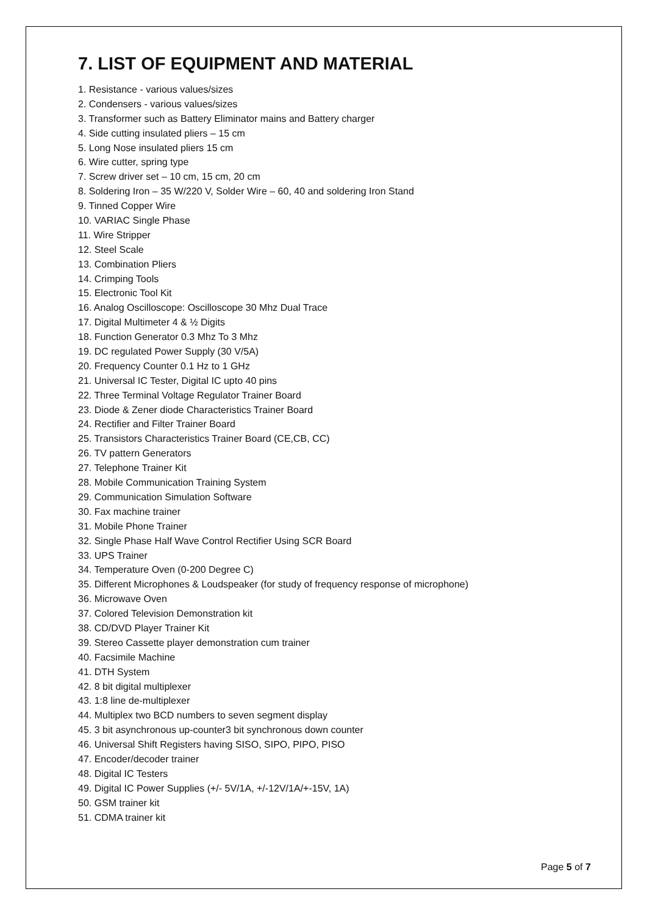7. LIST OF EQUIPMENT AND MATERIAL
1. Resistance - various values/sizes
2. Condensers - various values/sizes
3. Transformer such as Battery Eliminator mains and Battery charger
4. Side cutting insulated pliers – 15 cm
5. Long Nose insulated pliers 15 cm
6. Wire cutter, spring type
7. Screw driver set – 10 cm, 15 cm, 20 cm
8. Soldering Iron – 35 W/220 V, Solder Wire – 60, 40 and soldering Iron Stand
9. Tinned Copper Wire
10. VARIAC Single Phase
11. Wire Stripper
12. Steel Scale
13. Combination Pliers
14. Crimping Tools
15. Electronic Tool Kit
16. Analog Oscilloscope: Oscilloscope 30 Mhz Dual Trace
17. Digital Multimeter 4 & ½ Digits
18. Function Generator 0.3 Mhz To 3 Mhz
19. DC regulated Power Supply (30 V/5A)
20. Frequency Counter 0.1 Hz to 1 GHz
21. Universal IC Tester, Digital IC upto 40 pins
22. Three Terminal Voltage Regulator Trainer Board
23. Diode & Zener diode Characteristics Trainer Board
24. Rectifier and Filter Trainer Board
25. Transistors Characteristics Trainer Board (CE,CB, CC)
26. TV pattern Generators
27. Telephone Trainer Kit
28. Mobile Communication Training System
29. Communication Simulation Software
30. Fax machine trainer
31. Mobile Phone Trainer
32. Single Phase Half Wave Control Rectifier Using SCR Board
33. UPS Trainer
34. Temperature Oven (0-200 Degree C)
35. Different Microphones & Loudspeaker (for study of frequency response of microphone)
36. Microwave Oven
37. Colored Television Demonstration kit
38. CD/DVD Player Trainer Kit
39. Stereo Cassette player demonstration cum trainer
40. Facsimile Machine
41. DTH System
42. 8 bit digital multiplexer
43. 1:8 line de-multiplexer
44. Multiplex two BCD numbers to seven segment display
45. 3 bit asynchronous up-counter3 bit synchronous down counter
46. Universal Shift Registers having SISO, SIPO, PIPO, PISO
47. Encoder/decoder trainer
48. Digital IC Testers
49. Digital IC Power Supplies (+/- 5V/1A, +/-12V/1A/+-15V, 1A)
50. GSM trainer kit
51. CDMA trainer kit
Page 5 of 7